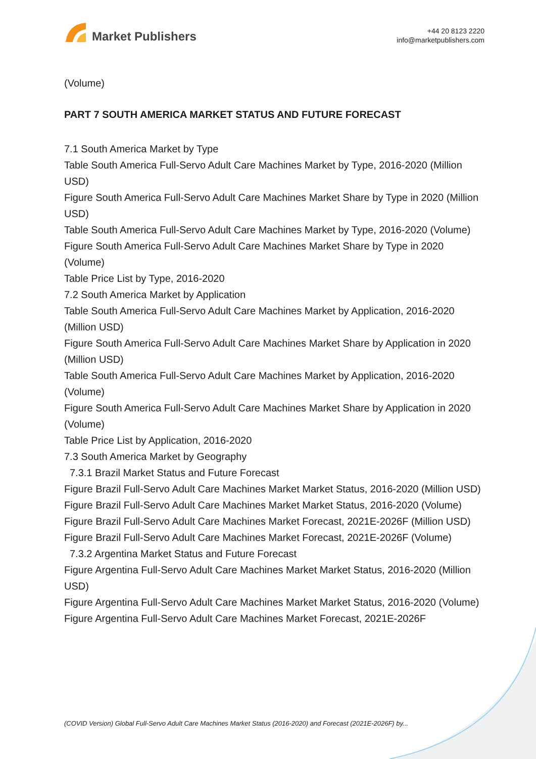Market Publishers
+44 20 8123 2220
info@marketpublishers.com
(Volume)
PART 7 SOUTH AMERICA MARKET STATUS AND FUTURE FORECAST
7.1 South America Market by Type
Table South America Full-Servo Adult Care Machines Market by Type, 2016-2020 (Million USD)
Figure South America Full-Servo Adult Care Machines Market Share by Type in 2020 (Million USD)
Table South America Full-Servo Adult Care Machines Market by Type, 2016-2020 (Volume)
Figure South America Full-Servo Adult Care Machines Market Share by Type in 2020 (Volume)
Table Price List by Type, 2016-2020
7.2 South America Market by Application
Table South America Full-Servo Adult Care Machines Market by Application, 2016-2020 (Million USD)
Figure South America Full-Servo Adult Care Machines Market Share by Application in 2020 (Million USD)
Table South America Full-Servo Adult Care Machines Market by Application, 2016-2020 (Volume)
Figure South America Full-Servo Adult Care Machines Market Share by Application in 2020 (Volume)
Table Price List by Application, 2016-2020
7.3 South America Market by Geography
7.3.1 Brazil Market Status and Future Forecast
Figure Brazil Full-Servo Adult Care Machines Market Market Status, 2016-2020 (Million USD)
Figure Brazil Full-Servo Adult Care Machines Market Market Status, 2016-2020 (Volume)
Figure Brazil Full-Servo Adult Care Machines Market Forecast, 2021E-2026F (Million USD)
Figure Brazil Full-Servo Adult Care Machines Market Forecast, 2021E-2026F (Volume)
7.3.2 Argentina Market Status and Future Forecast
Figure Argentina Full-Servo Adult Care Machines Market Market Status, 2016-2020 (Million USD)
Figure Argentina Full-Servo Adult Care Machines Market Market Status, 2016-2020 (Volume)
Figure Argentina Full-Servo Adult Care Machines Market Forecast, 2021E-2026F
(COVID Version) Global Full-Servo Adult Care Machines Market Status (2016-2020) and Forecast (2021E-2026F) by...